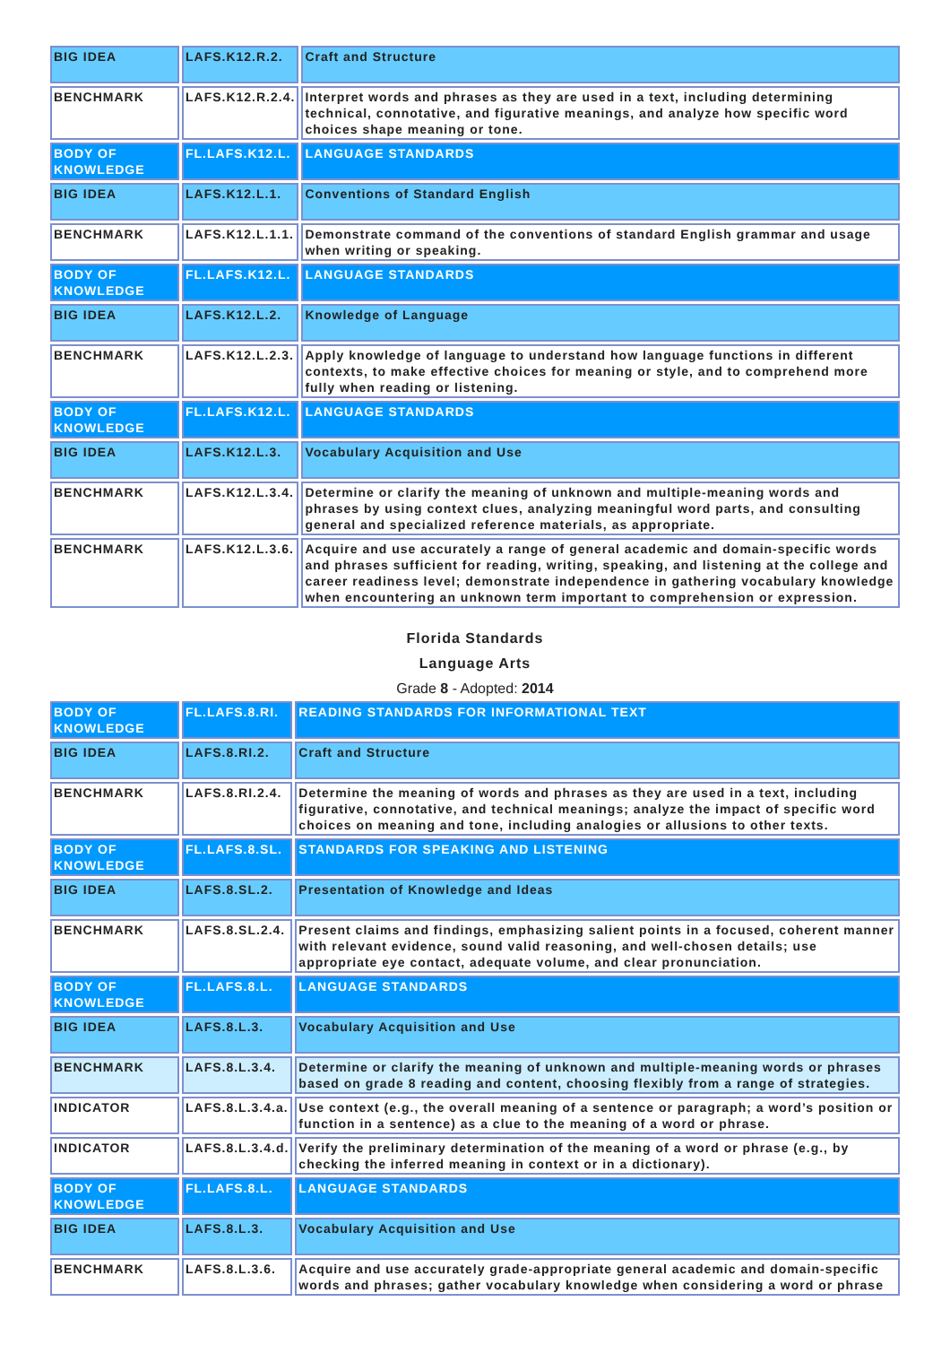| BIG IDEA | LAFS.K12.R.2. | Craft and Structure |
| BENCHMARK | LAFS.K12.R.2.4. | Interpret words and phrases as they are used in a text, including determining technical, connotative, and figurative meanings, and analyze how specific word choices shape meaning or tone. |
| BODY OF KNOWLEDGE | FL.LAFS.K12.L. | LANGUAGE STANDARDS |
| BIG IDEA | LAFS.K12.L.1. | Conventions of Standard English |
| BENCHMARK | LAFS.K12.L.1.1. | Demonstrate command of the conventions of standard English grammar and usage when writing or speaking. |
| BODY OF KNOWLEDGE | FL.LAFS.K12.L. | LANGUAGE STANDARDS |
| BIG IDEA | LAFS.K12.L.2. | Knowledge of Language |
| BENCHMARK | LAFS.K12.L.2.3. | Apply knowledge of language to understand how language functions in different contexts, to make effective choices for meaning or style, and to comprehend more fully when reading or listening. |
| BODY OF KNOWLEDGE | FL.LAFS.K12.L. | LANGUAGE STANDARDS |
| BIG IDEA | LAFS.K12.L.3. | Vocabulary Acquisition and Use |
| BENCHMARK | LAFS.K12.L.3.4. | Determine or clarify the meaning of unknown and multiple-meaning words and phrases by using context clues, analyzing meaningful word parts, and consulting general and specialized reference materials, as appropriate. |
| BENCHMARK | LAFS.K12.L.3.6. | Acquire and use accurately a range of general academic and domain-specific words and phrases sufficient for reading, writing, speaking, and listening at the college and career readiness level; demonstrate independence in gathering vocabulary knowledge when encountering an unknown term important to comprehension or expression. |
Florida Standards
Language Arts
Grade 8 - Adopted: 2014
| BODY OF KNOWLEDGE | FL.LAFS.8.RI. | READING STANDARDS FOR INFORMATIONAL TEXT |
| BIG IDEA | LAFS.8.RI.2. | Craft and Structure |
| BENCHMARK | LAFS.8.RI.2.4. | Determine the meaning of words and phrases as they are used in a text, including figurative, connotative, and technical meanings; analyze the impact of specific word choices on meaning and tone, including analogies or allusions to other texts. |
| BODY OF KNOWLEDGE | FL.LAFS.8.SL. | STANDARDS FOR SPEAKING AND LISTENING |
| BIG IDEA | LAFS.8.SL.2. | Presentation of Knowledge and Ideas |
| BENCHMARK | LAFS.8.SL.2.4. | Present claims and findings, emphasizing salient points in a focused, coherent manner with relevant evidence, sound valid reasoning, and well-chosen details; use appropriate eye contact, adequate volume, and clear pronunciation. |
| BODY OF KNOWLEDGE | FL.LAFS.8.L. | LANGUAGE STANDARDS |
| BIG IDEA | LAFS.8.L.3. | Vocabulary Acquisition and Use |
| BENCHMARK | LAFS.8.L.3.4. | Determine or clarify the meaning of unknown and multiple-meaning words or phrases based on grade 8 reading and content, choosing flexibly from a range of strategies. |
| INDICATOR | LAFS.8.L.3.4.a. | Use context (e.g., the overall meaning of a sentence or paragraph; a word’s position or function in a sentence) as a clue to the meaning of a word or phrase. |
| INDICATOR | LAFS.8.L.3.4.d. | Verify the preliminary determination of the meaning of a word or phrase (e.g., by checking the inferred meaning in context or in a dictionary). |
| BODY OF KNOWLEDGE | FL.LAFS.8.L. | LANGUAGE STANDARDS |
| BIG IDEA | LAFS.8.L.3. | Vocabulary Acquisition and Use |
| BENCHMARK | LAFS.8.L.3.6. | Acquire and use accurately grade-appropriate general academic and domain-specific words and phrases; gather vocabulary knowledge when considering a word or phrase |